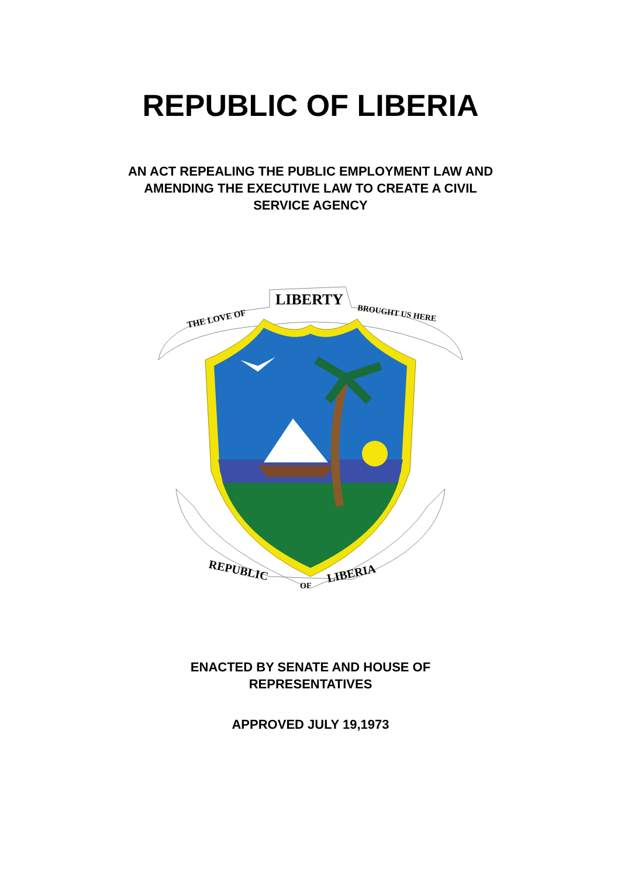REPUBLIC OF LIBERIA
AN ACT REPEALING THE PUBLIC EMPLOYMENT LAW AND
AMENDING THE EXECUTIVE LAW TO CREATE A CIVIL
SERVICE AGENCY
THE LOVE OF
LIBERTY
BROUGHT US HERE
REPUBLIC
OF
LIBERIA
ENACTED BY SENATE AND HOUSE OF
REPRESENTATIVES
APPROVED JULY 19,1973